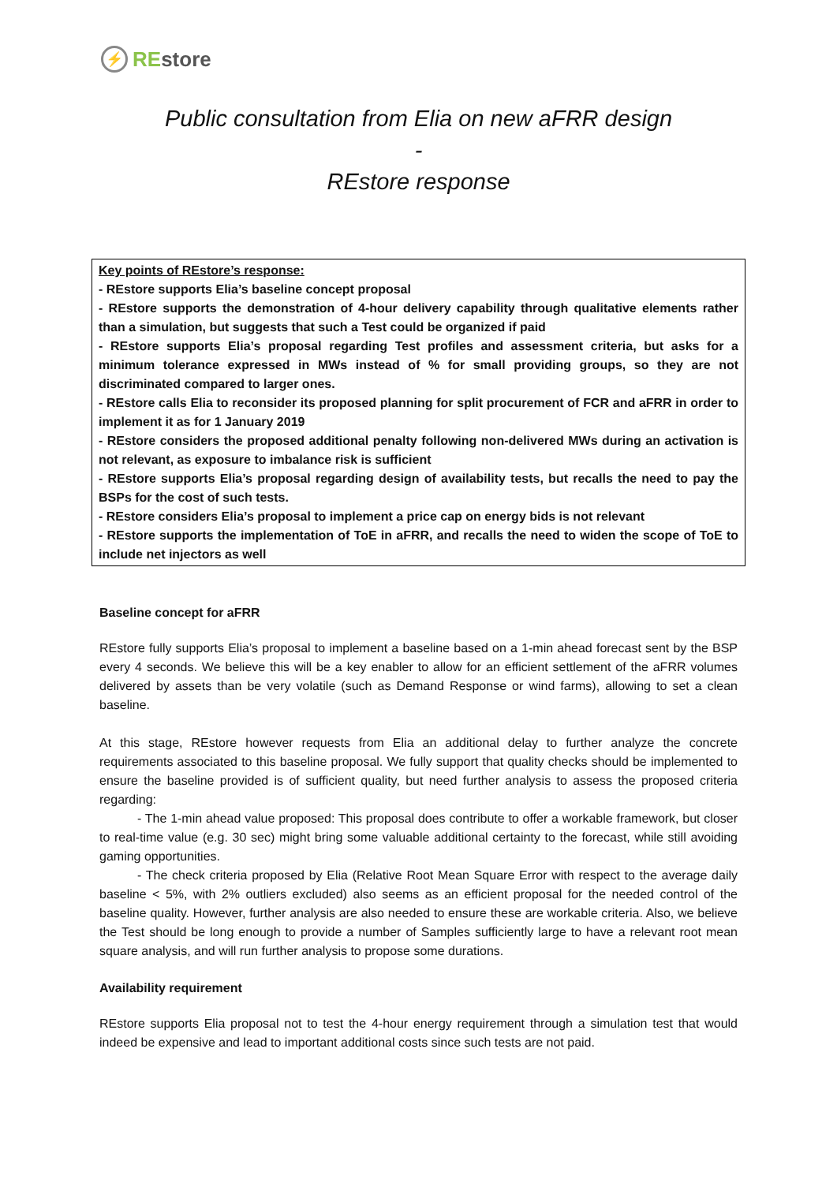⚡ REstore
Public consultation from Elia on new aFRR design
-
REstore response
Key points of REstore’s response:
- REstore supports Elia’s baseline concept proposal
- REstore supports the demonstration of 4-hour delivery capability through qualitative elements rather than a simulation, but suggests that such a Test could be organized if paid
- REstore supports Elia’s proposal regarding Test profiles and assessment criteria, but asks for a minimum tolerance expressed in MWs instead of % for small providing groups, so they are not discriminated compared to larger ones.
- REstore calls Elia to reconsider its proposed planning for split procurement of FCR and aFRR in order to implement it as for 1 January 2019
- REstore considers the proposed additional penalty following non-delivered MWs during an activation is not relevant, as exposure to imbalance risk is sufficient
- REstore supports Elia’s proposal regarding design of availability tests, but recalls the need to pay the BSPs for the cost of such tests.
- REstore considers Elia’s proposal to implement a price cap on energy bids is not relevant
- REstore supports the implementation of ToE in aFRR, and recalls the need to widen the scope of ToE to include net injectors as well
Baseline concept for aFRR
REstore fully supports Elia’s proposal to implement a baseline based on a 1-min ahead forecast sent by the BSP every 4 seconds. We believe this will be a key enabler to allow for an efficient settlement of the aFRR volumes delivered by assets than be very volatile (such as Demand Response or wind farms), allowing to set a clean baseline.
At this stage, REstore however requests from Elia an additional delay to further analyze the concrete requirements associated to this baseline proposal. We fully support that quality checks should be implemented to ensure the baseline provided is of sufficient quality, but need further analysis to assess the proposed criteria regarding:
- The 1-min ahead value proposed: This proposal does contribute to offer a workable framework, but closer to real-time value (e.g. 30 sec) might bring some valuable additional certainty to the forecast, while still avoiding gaming opportunities.
- The check criteria proposed by Elia (Relative Root Mean Square Error with respect to the average daily baseline < 5%, with 2% outliers excluded) also seems as an efficient proposal for the needed control of the baseline quality. However, further analysis are also needed to ensure these are workable criteria. Also, we believe the Test should be long enough to provide a number of Samples sufficiently large to have a relevant root mean square analysis, and will run further analysis to propose some durations.
Availability requirement
REstore supports Elia proposal not to test the 4-hour energy requirement through a simulation test that would indeed be expensive and lead to important additional costs since such tests are not paid.